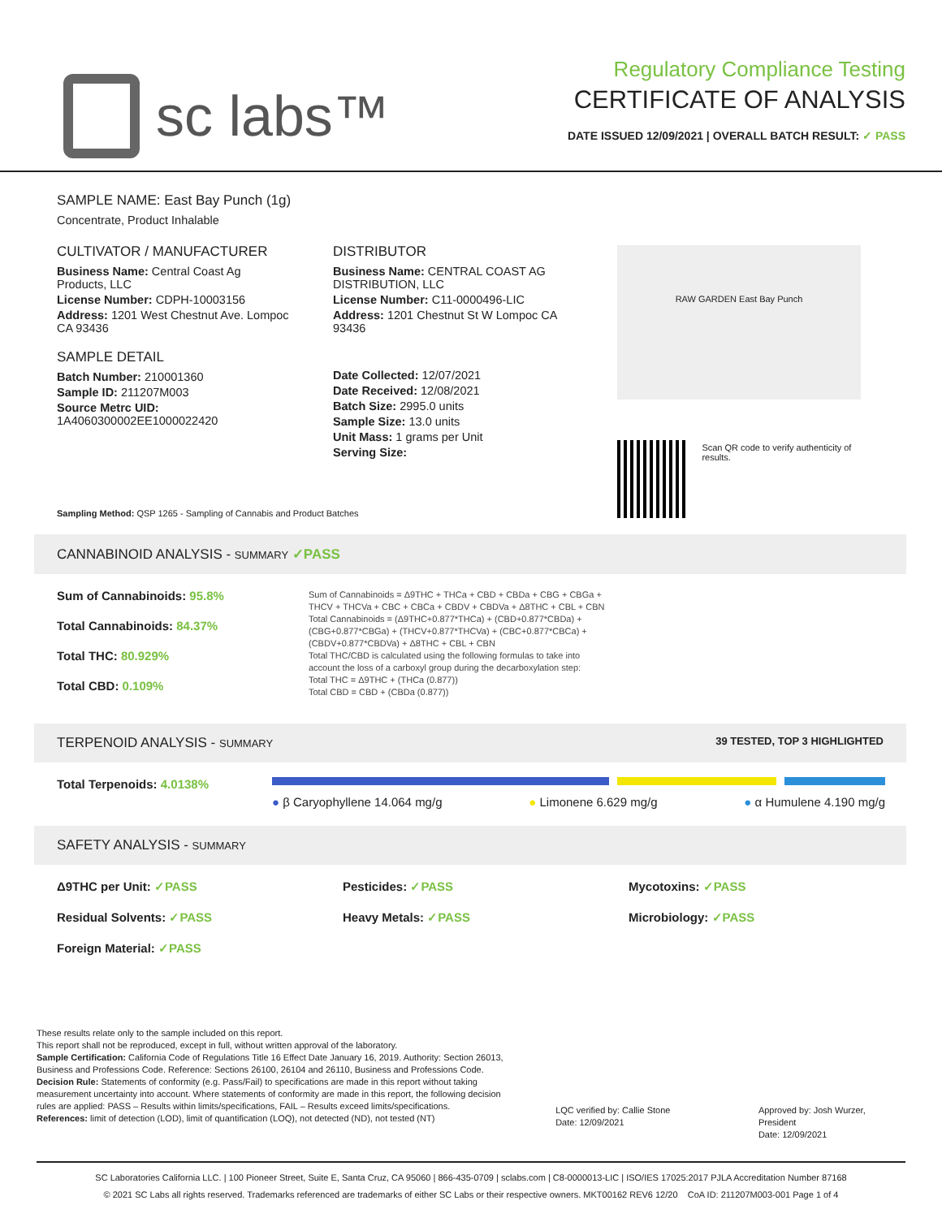sc labs™
Regulatory Compliance Testing
CERTIFICATE OF ANALYSIS
DATE ISSUED 12/09/2021 | OVERALL BATCH RESULT: ✓ PASS
SAMPLE NAME: East Bay Punch (1g)
Concentrate, Product Inhalable
CULTIVATOR / MANUFACTURER
Business Name: Central Coast Ag Products, LLC
License Number: CDPH-10003156
Address: 1201 West Chestnut Ave. Lompoc CA 93436
SAMPLE DETAIL
Batch Number: 210001360
Sample ID: 211207M003
Source Metrc UID:
1A4060300002EE1000022420
DISTRIBUTOR
Business Name: CENTRAL COAST AG DISTRIBUTION, LLC
License Number: C11-0000496-LIC
Address: 1201 Chestnut St W Lompoc CA 93436
Date Collected: 12/07/2021
Date Received: 12/08/2021
Batch Size: 2995.0 units
Sample Size: 13.0 units
Unit Mass: 1 grams per Unit
Serving Size:
RAW GARDEN East Bay Punch
Scan QR code to verify authenticity of results.
Sampling Method: QSP 1265 - Sampling of Cannabis and Product Batches
CANNABINOID ANALYSIS - SUMMARY ✓PASS
Sum of Cannabinoids: 95.8%
Total Cannabinoids: 84.37%
Total THC: 80.929%
Total CBD: 0.109%
Sum of Cannabinoids = Δ9THC + THCa + CBD + CBDa + CBG + CBGa + THCV + THCVa + CBC + CBCa + CBDV + CBDVa + Δ8THC + CBL + CBN
Total Cannabinoids = (Δ9THC+0.877*THCa) + (CBD+0.877*CBDa) + (CBG+0.877*CBGa) + (THCV+0.877*THCVa) + (CBC+0.877*CBCa) + (CBDV+0.877*CBDVa) + Δ8THC + CBL + CBN
Total THC/CBD is calculated using the following formulas to take into account the loss of a carboxyl group during the decarboxylation step:
Total THC = Δ9THC + (THCa (0.877))
Total CBD = CBD + (CBDa (0.877))
TERPENOID ANALYSIS - SUMMARY 39 TESTED, TOP 3 HIGHLIGHTED
Total Terpenoids: 4.0138%
● β Caryophyllene 14.064 mg/g ● Limonene 6.629 mg/g ● α Humulene 4.190 mg/g
SAFETY ANALYSIS - SUMMARY
Δ9THC per Unit: ✓PASS
Residual Solvents: ✓PASS
Foreign Material: ✓PASS
Pesticides: ✓PASS
Heavy Metals: ✓PASS
Mycotoxins: ✓PASS
Microbiology: ✓PASS
These results relate only to the sample included on this report.
This report shall not be reproduced, except in full, without written approval of the laboratory.
Sample Certification: California Code of Regulations Title 16 Effect Date January 16, 2019. Authority: Section 26013, Business and Professions Code. Reference: Sections 26100, 26104 and 26110, Business and Professions Code.
Decision Rule: Statements of conformity (e.g. Pass/Fail) to specifications are made in this report without taking measurement uncertainty into account. Where statements of conformity are made in this report, the following decision rules are applied: PASS – Results within limits/specifications, FAIL – Results exceed limits/specifications.
References: limit of detection (LOD), limit of quantification (LOQ), not detected (ND), not tested (NT)
LQC verified by: Callie Stone
Date: 12/09/2021
Approved by: Josh Wurzer, President
Date: 12/09/2021
SC Laboratories California LLC. | 100 Pioneer Street, Suite E, Santa Cruz, CA 95060 | 866-435-0709 | sclabs.com | C8-0000013-LIC | ISO/IES 17025:2017 PJLA Accreditation Number 87168
© 2021 SC Labs all rights reserved. Trademarks referenced are trademarks of either SC Labs or their respective owners. MKT00162 REV6 12/20 CoA ID: 211207M003-001 Page 1 of 4